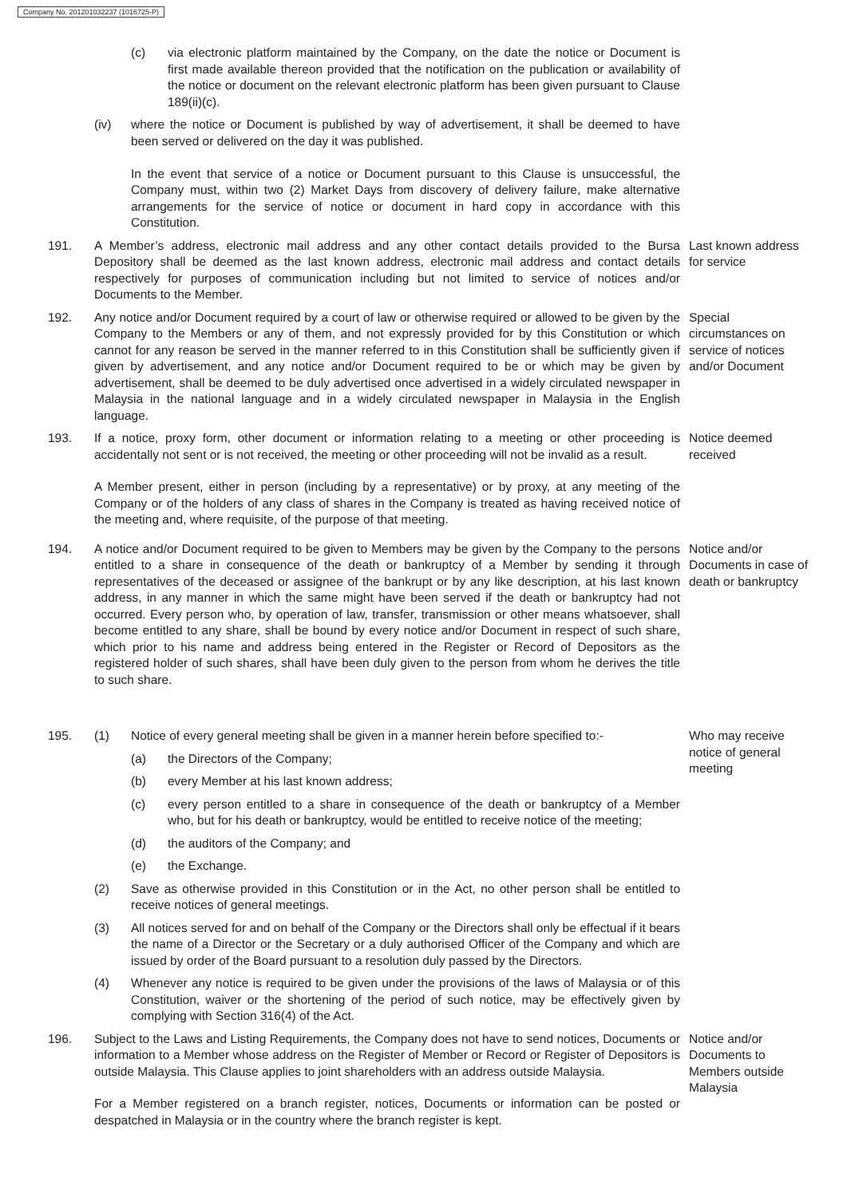Company No. 201201032237 (1016725-P)
(c) via electronic platform maintained by the Company, on the date the notice or Document is first made available thereon provided that the notification on the publication or availability of the notice or document on the relevant electronic platform has been given pursuant to Clause 189(ii)(c).
(iv) where the notice or Document is published by way of advertisement, it shall be deemed to have been served or delivered on the day it was published.
In the event that service of a notice or Document pursuant to this Clause is unsuccessful, the Company must, within two (2) Market Days from discovery of delivery failure, make alternative arrangements for the service of notice or document in hard copy in accordance with this Constitution.
191. A Member’s address, electronic mail address and any other contact details provided to the Bursa Depository shall be deemed as the last known address, electronic mail address and contact details respectively for purposes of communication including but not limited to service of notices and/or Documents to the Member.
Last known address for service
192. Any notice and/or Document required by a court of law or otherwise required or allowed to be given by the Company to the Members or any of them, and not expressly provided for by this Constitution or which cannot for any reason be served in the manner referred to in this Constitution shall be sufficiently given if given by advertisement, and any notice and/or Document required to be or which may be given by advertisement, shall be deemed to be duly advertised once advertised in a widely circulated newspaper in Malaysia in the national language and in a widely circulated newspaper in Malaysia in the English language.
Special circumstances on service of notices and/or Document
193. If a notice, proxy form, other document or information relating to a meeting or other proceeding is accidentally not sent or is not received, the meeting or other proceeding will not be invalid as a result.
A Member present, either in person (including by a representative) or by proxy, at any meeting of the Company or of the holders of any class of shares in the Company is treated as having received notice of the meeting and, where requisite, of the purpose of that meeting.
Notice deemed received
194. A notice and/or Document required to be given to Members may be given by the Company to the persons entitled to a share in consequence of the death or bankruptcy of a Member by sending it through representatives of the deceased or assignee of the bankrupt or by any like description, at his last known address, in any manner in which the same might have been served if the death or bankruptcy had not occurred. Every person who, by operation of law, transfer, transmission or other means whatsoever, shall become entitled to any share, shall be bound by every notice and/or Document in respect of such share, which prior to his name and address being entered in the Register or Record of Depositors as the registered holder of such shares, shall have been duly given to the person from whom he derives the title to such share.
Notice and/or Documents in case of death or bankruptcy
195. (1) Notice of every general meeting shall be given in a manner herein before specified to:-
(a) the Directors of the Company;
(b) every Member at his last known address;
(c) every person entitled to a share in consequence of the death or bankruptcy of a Member who, but for his death or bankruptcy, would be entitled to receive notice of the meeting;
(d) the auditors of the Company; and
(e) the Exchange.
(2) Save as otherwise provided in this Constitution or in the Act, no other person shall be entitled to receive notices of general meetings.
(3) All notices served for and on behalf of the Company or the Directors shall only be effectual if it bears the name of a Director or the Secretary or a duly authorised Officer of the Company and which are issued by order of the Board pursuant to a resolution duly passed by the Directors.
(4) Whenever any notice is required to be given under the provisions of the laws of Malaysia or of this Constitution, waiver or the shortening of the period of such notice, may be effectively given by complying with Section 316(4) of the Act.
Who may receive notice of general meeting
196. Subject to the Laws and Listing Requirements, the Company does not have to send notices, Documents or information to a Member whose address on the Register of Member or Record or Register of Depositors is outside Malaysia. This Clause applies to joint shareholders with an address outside Malaysia.
For a Member registered on a branch register, notices, Documents or information can be posted or despatched in Malaysia or in the country where the branch register is kept.
Notice and/or Documents to Members outside Malaysia